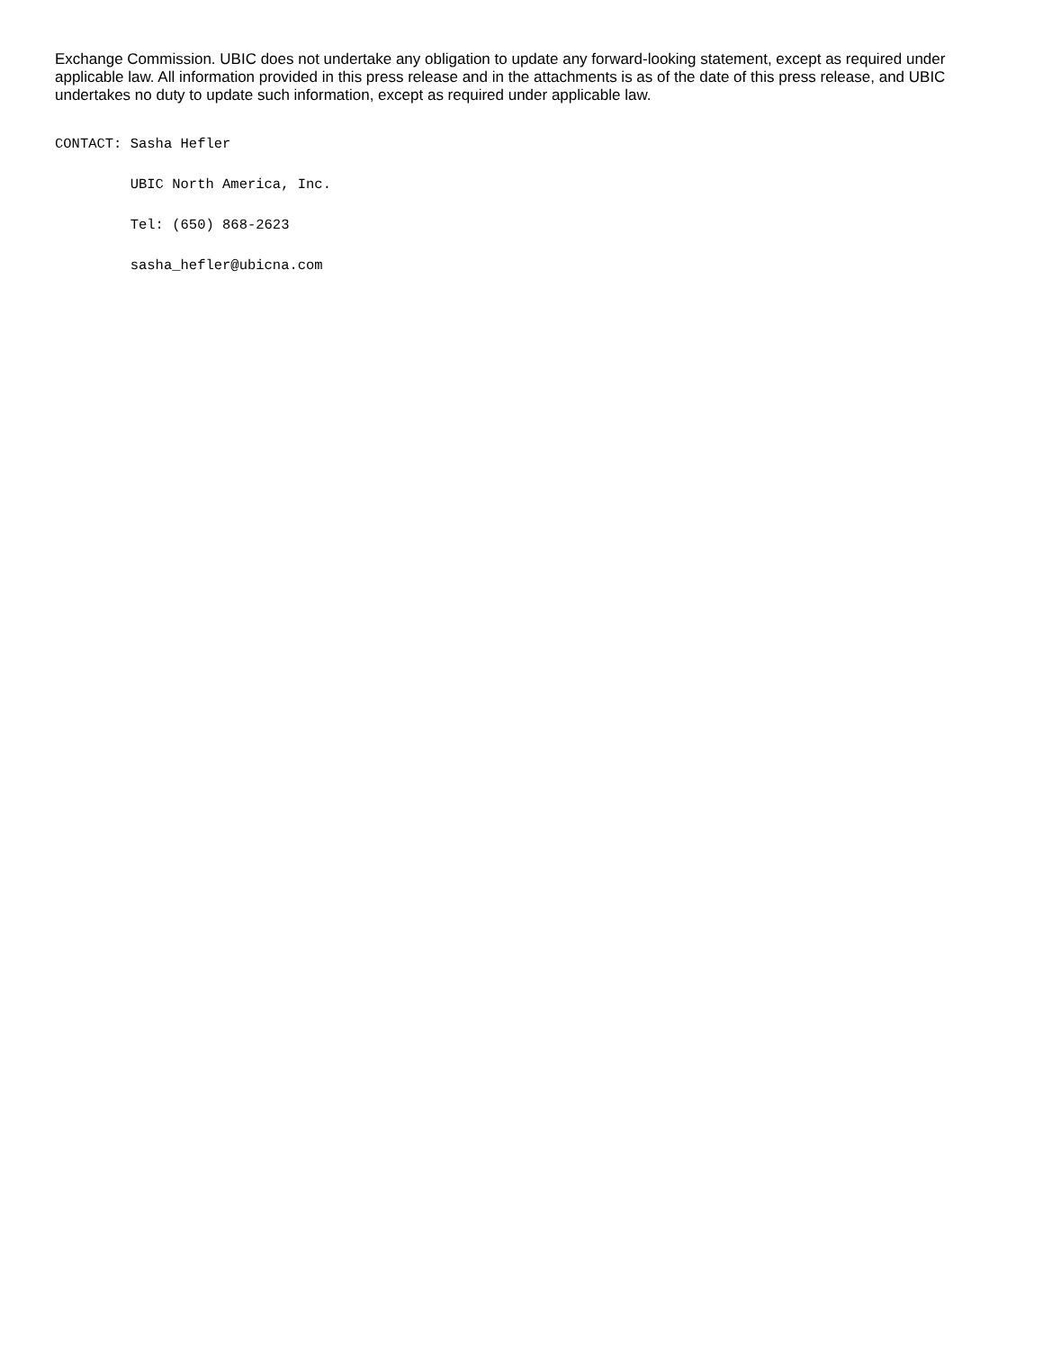Exchange Commission. UBIC does not undertake any obligation to update any forward-looking statement, except as required under applicable law. All information provided in this press release and in the attachments is as of the date of this press release, and UBIC undertakes no duty to update such information, except as required under applicable law.
CONTACT: Sasha Hefler
         UBIC North America, Inc.
         Tel: (650) 868-2623
         sasha_hefler@ubicna.com